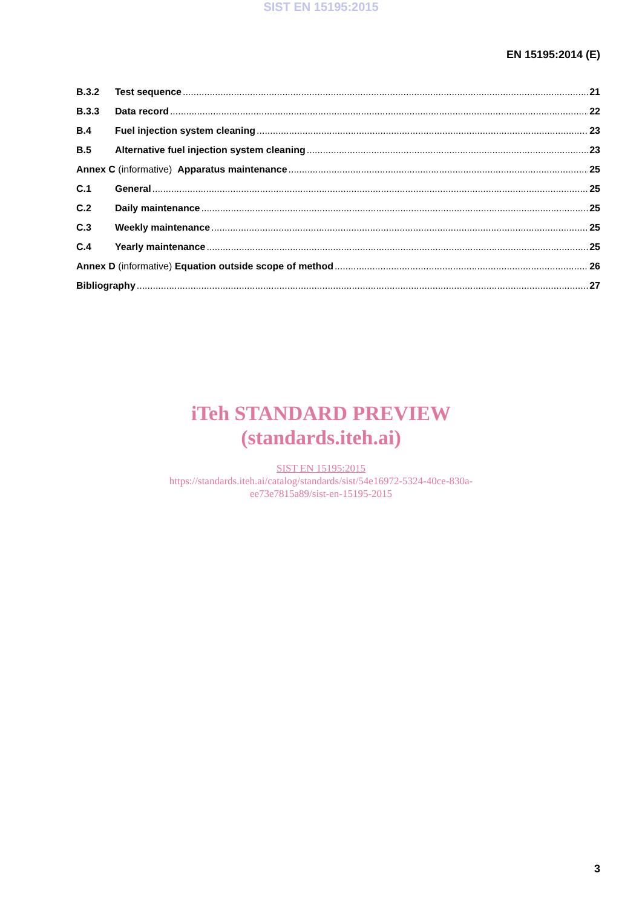SIST EN 15195:2015
EN 15195:2014 (E)
B.3.2 Test sequence 21
B.3.3 Data record 22
B.4 Fuel injection system cleaning 23
B.5 Alternative fuel injection system cleaning 23
Annex C (informative) Apparatus maintenance 25
C.1 General 25
C.2 Daily maintenance 25
C.3 Weekly maintenance 25
C.4 Yearly maintenance 25
Annex D (informative) Equation outside scope of method 26
Bibliography 27
iTeh STANDARD PREVIEW
(standards.iteh.ai)
SIST EN 15195:2015
https://standards.iteh.ai/catalog/standards/sist/54e16972-5324-40ce-830a-
ee73e7815a89/sist-en-15195-2015
3